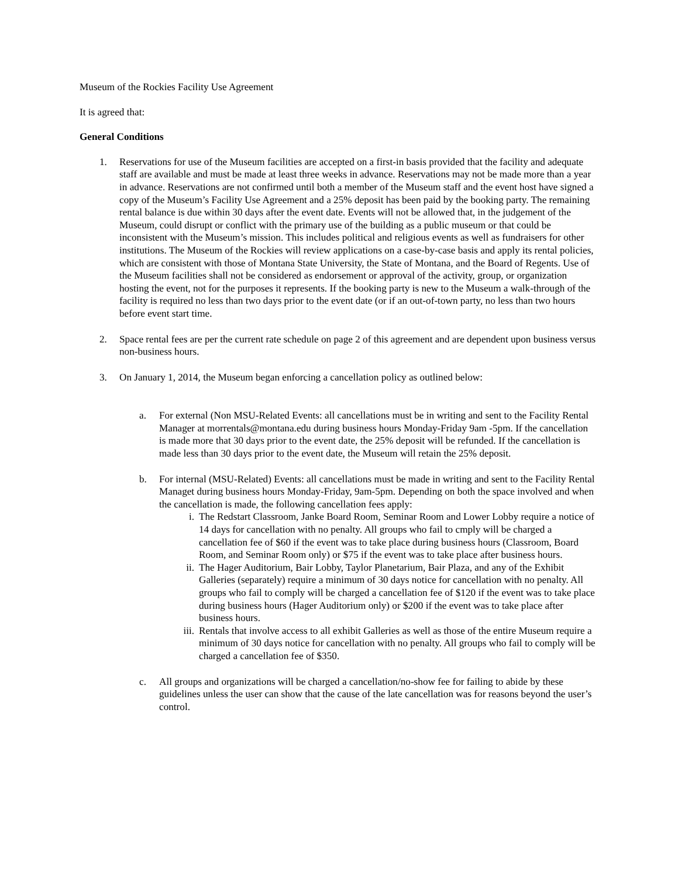Museum of the Rockies Facility Use Agreement
It is agreed that:
General Conditions
1. Reservations for use of the Museum facilities are accepted on a first-in basis provided that the facility and adequate staff are available and must be made at least three weeks in advance. Reservations may not be made more than a year in advance. Reservations are not confirmed until both a member of the Museum staff and the event host have signed a copy of the Museum’s Facility Use Agreement and a 25% deposit has been paid by the booking party. The remaining rental balance is due within 30 days after the event date. Events will not be allowed that, in the judgement of the Museum, could disrupt or conflict with the primary use of the building as a public museum or that could be inconsistent with the Museum’s mission. This includes political and religious events as well as fundraisers for other institutions. The Museum of the Rockies will review applications on a case-by-case basis and apply its rental policies, which are consistent with those of Montana State University, the State of Montana, and the Board of Regents. Use of the Museum facilities shall not be considered as endorsement or approval of the activity, group, or organization hosting the event, not for the purposes it represents. If the booking party is new to the Museum a walk-through of the facility is required no less than two days prior to the event date (or if an out-of-town party, no less than two hours before event start time.
2. Space rental fees are per the current rate schedule on page 2 of this agreement and are dependent upon business versus non-business hours.
3. On January 1, 2014, the Museum began enforcing a cancellation policy as outlined below:
a. For external (Non MSU-Related Events: all cancellations must be in writing and sent to the Facility Rental Manager at morrentals@montana.edu during business hours Monday-Friday 9am -5pm. If the cancellation is made more that 30 days prior to the event date, the 25% deposit will be refunded. If the cancellation is made less than 30 days prior to the event date, the Museum will retain the 25% deposit.
b. For internal (MSU-Related) Events: all cancellations must be made in writing and sent to the Facility Rental Managet during business hours Monday-Friday, 9am-5pm. Depending on both the space involved and when the cancellation is made, the following cancellation fees apply:
i. The Redstart Classroom, Janke Board Room, Seminar Room and Lower Lobby require a notice of 14 days for cancellation with no penalty. All groups who fail to cmply will be charged a cancellation fee of $60 if the event was to take place during business hours (Classroom, Board Room, and Seminar Room only) or $75 if the event was to take place after business hours.
ii. The Hager Auditorium, Bair Lobby, Taylor Planetarium, Bair Plaza, and any of the Exhibit Galleries (separately) require a minimum of 30 days notice for cancellation with no penalty. All groups who fail to comply will be charged a cancellation fee of $120 if the event was to take place during business hours (Hager Auditorium only) or $200 if the event was to take place after business hours.
iii.
Rentals that involve access to all exhibit Galleries as well as those of the entire Museum require a minimum of 30 days notice for cancellation with no penalty. All groups who fail to comply will be charged a cancellation fee of $350.
c. All groups and organizations will be charged a cancellation/no-show fee for failing to abide by these guidelines unless the user can show that the cause of the late cancellation was for reasons beyond the user’s control.